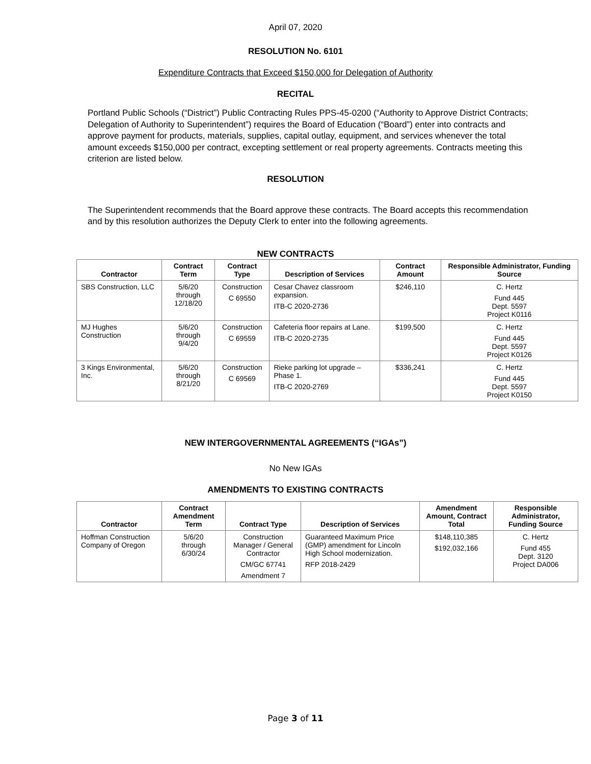April 07, 2020
RESOLUTION No. 6101
Expenditure Contracts that Exceed $150,000 for Delegation of Authority
RECITAL
Portland Public Schools (“District”) Public Contracting Rules PPS-45-0200 (“Authority to Approve District Contracts; Delegation of Authority to Superintendent”) requires the Board of Education (“Board”) enter into contracts and approve payment for products, materials, supplies, capital outlay, equipment, and services whenever the total amount exceeds $150,000 per contract, excepting settlement or real property agreements. Contracts meeting this criterion are listed below.
RESOLUTION
The Superintendent recommends that the Board approve these contracts. The Board accepts this recommendation and by this resolution authorizes the Deputy Clerk to enter into the following agreements.
NEW CONTRACTS
| Contractor | Contract Term | Contract Type | Description of Services | Contract Amount | Responsible Administrator, Funding Source |
| --- | --- | --- | --- | --- | --- |
| SBS Construction, LLC | 5/6/20 through 12/18/20 | Construction C 69550 | Cesar Chavez classroom expansion. ITB-C 2020-2736 | $246,110 | C. Hertz Fund 445 Dept. 5597 Project K0116 |
| MJ Hughes Construction | 5/6/20 through 9/4/20 | Construction C 69559 | Cafeteria floor repairs at Lane. ITB-C 2020-2735 | $199,500 | C. Hertz Fund 445 Dept. 5597 Project K0126 |
| 3 Kings Environmental, Inc. | 5/6/20 through 8/21/20 | Construction C 69569 | Rieke parking lot upgrade – Phase 1. ITB-C 2020-2769 | $336,241 | C. Hertz Fund 445 Dept. 5597 Project K0150 |
NEW INTERGOVERNMENTAL AGREEMENTS (“IGAs”)
No New IGAs
AMENDMENTS TO EXISTING CONTRACTS
| Contractor | Contract Amendment Term | Contract Type | Description of Services | Amendment Amount, Contract Total | Responsible Administrator, Funding Source |
| --- | --- | --- | --- | --- | --- |
| Hoffman Construction Company of Oregon | 5/6/20 through 6/30/24 | Construction Manager / General Contractor CM/GC 67741 Amendment 7 | Guaranteed Maximum Price (GMP) amendment for Lincoln High School modernization. RFP 2018-2429 | $148,110,385 $192,032,166 | C. Hertz Fund 455 Dept. 3120 Project DA006 |
Page 3 of 11